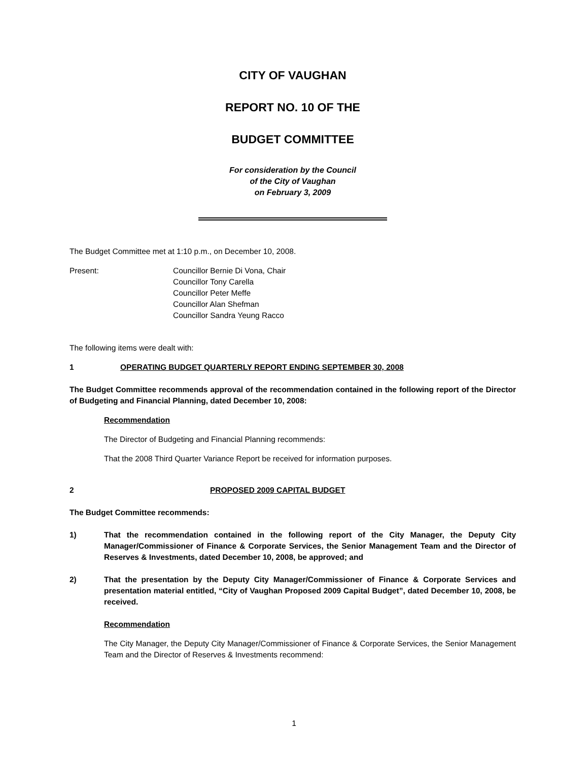CITY OF VAUGHAN
REPORT NO. 10 OF THE
BUDGET COMMITTEE
For consideration by the Council
of the City of Vaughan
on February 3, 2009
The Budget Committee met at 1:10 p.m., on December 10, 2008.
Present: Councillor Bernie Di Vona, Chair
Councillor Tony Carella
Councillor Peter Meffe
Councillor Alan Shefman
Councillor Sandra Yeung Racco
The following items were dealt with:
1 OPERATING BUDGET QUARTERLY REPORT ENDING SEPTEMBER 30, 2008
The Budget Committee recommends approval of the recommendation contained in the following report of the Director of Budgeting and Financial Planning, dated December 10, 2008:
Recommendation
The Director of Budgeting and Financial Planning recommends:
That the 2008 Third Quarter Variance Report be received for information purposes.
2 PROPOSED 2009 CAPITAL BUDGET
The Budget Committee recommends:
1) That the recommendation contained in the following report of the City Manager, the Deputy City Manager/Commissioner of Finance & Corporate Services, the Senior Management Team and the Director of Reserves & Investments, dated December 10, 2008, be approved; and
2) That the presentation by the Deputy City Manager/Commissioner of Finance & Corporate Services and presentation material entitled, “City of Vaughan Proposed 2009 Capital Budget”, dated December 10, 2008, be received.
Recommendation
The City Manager, the Deputy City Manager/Commissioner of Finance & Corporate Services, the Senior Management Team and the Director of Reserves & Investments recommend:
1